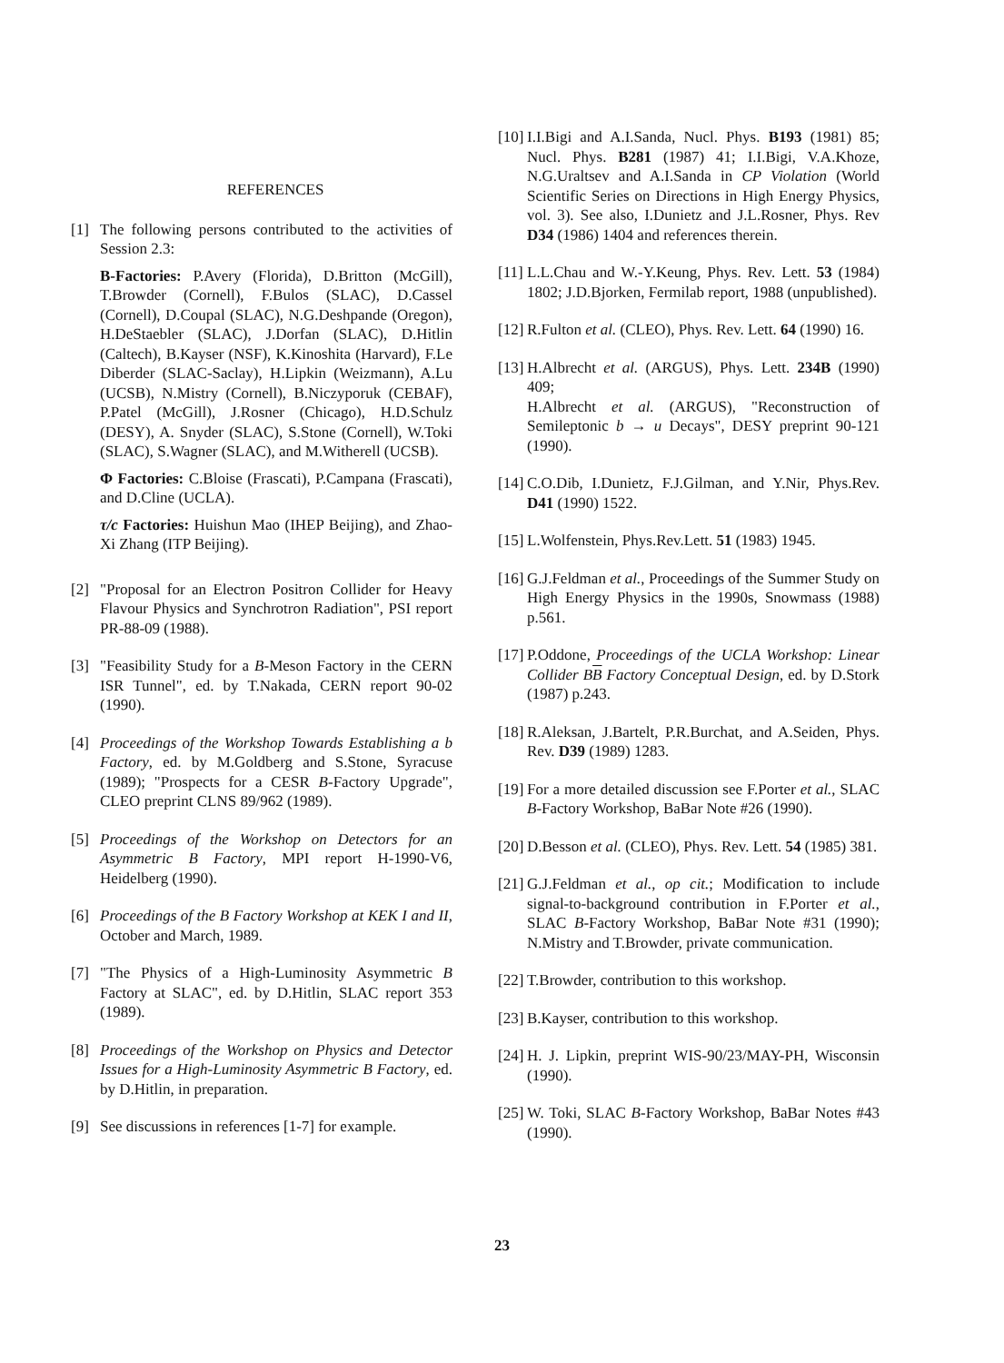REFERENCES
[1] The following persons contributed to the activities of Session 2.3:
B-Factories: P.Avery (Florida), D.Britton (McGill), T.Browder (Cornell), F.Bulos (SLAC), D.Cassel (Cornell), D.Coupal (SLAC), N.G.Deshpande (Oregon), H.DeStaebler (SLAC), J.Dorfan (SLAC), D.Hitlin (Caltech), B.Kayser (NSF), K.Kinoshita (Harvard), F.Le Diberder (SLAC-Saclay), H.Lipkin (Weizmann), A.Lu (UCSB), N.Mistry (Cornell), B.Niczyporuk (CEBAF), P.Patel (McGill), J.Rosner (Chicago), H.D.Schulz (DESY), A. Snyder (SLAC), S.Stone (Cornell), W.Toki (SLAC), S.Wagner (SLAC), and M.Witherell (UCSB).
Φ Factories: C.Bloise (Frascati), P.Campana (Frascati), and D.Cline (UCLA).
τ/c Factories: Huishun Mao (IHEP Beijing), and Zhao-Xi Zhang (ITP Beijing).
[2] "Proposal for an Electron Positron Collider for Heavy Flavour Physics and Synchrotron Radiation", PSI report PR-88-09 (1988).
[3] "Feasibility Study for a B-Meson Factory in the CERN ISR Tunnel", ed. by T.Nakada, CERN report 90-02 (1990).
[4] Proceedings of the Workshop Towards Establishing a b Factory, ed. by M.Goldberg and S.Stone, Syracuse (1989); "Prospects for a CESR B-Factory Upgrade", CLEO preprint CLNS 89/962 (1989).
[5] Proceedings of the Workshop on Detectors for an Asymmetric B Factory, MPI report H-1990-V6, Heidelberg (1990).
[6] Proceedings of the B Factory Workshop at KEK I and II, October and March, 1989.
[7] "The Physics of a High-Luminosity Asymmetric B Factory at SLAC", ed. by D.Hitlin, SLAC report 353 (1989).
[8] Proceedings of the Workshop on Physics and Detector Issues for a High-Luminosity Asymmetric B Factory, ed. by D.Hitlin, in preparation.
[9] See discussions in references [1-7] for example.
[10]
I.I.Bigi and A.I.Sanda, Nucl. Phys. B193 (1981) 85; Nucl. Phys. B281 (1987) 41; I.I.Bigi, V.A.Khoze, N.G.Uraltsev and A.I.Sanda in CP Violation (World Scientific Series on Directions in High Energy Physics, vol. 3). See also, I.Dunietz and J.L.Rosner, Phys. Rev D34 (1986) 1404 and references therein.
[11]
L.L.Chau and W.-Y.Keung, Phys. Rev. Lett. 53 (1984) 1802; J.D.Bjorken, Fermilab report, 1988 (unpublished).
[12]
R.Fulton et al. (CLEO), Phys. Rev. Lett. 64 (1990) 16.
[13]
H.Albrecht et al. (ARGUS), Phys. Lett. 234B (1990) 409;
H.Albrecht et al. (ARGUS), "Reconstruction of Semileptonic b → u Decays", DESY preprint 90-121 (1990).
[14]
C.O.Dib, I.Dunietz, F.J.Gilman, and Y.Nir, Phys.Rev. D41 (1990) 1522.
[15]
L.Wolfenstein, Phys.Rev.Lett. 51 (1983) 1945.
[16]
G.J.Feldman et al., Proceedings of the Summer Study on High Energy Physics in the 1990s, Snowmass (1988) p.561.
[17]
P.Oddone, Proceedings of the UCLA Workshop: Linear Collider BB Factory Conceptual Design, ed. by D.Stork (1987) p.243.
[18]
R.Aleksan, J.Bartelt, P.R.Burchat, and A.Seiden, Phys. Rev. D39 (1989) 1283.
[19]
For a more detailed discussion see F.Porter et al., SLAC B-Factory Workshop, BaBar Note #26 (1990).
[20]
D.Besson et al. (CLEO), Phys. Rev. Lett. 54 (1985) 381.
[21]
G.J.Feldman et al., op cit.; Modification to include signal-to-background contribution in F.Porter et al., SLAC B-Factory Workshop, BaBar Note #31 (1990); N.Mistry and T.Browder, private communication.
[22]
T.Browder, contribution to this workshop.
[23]
B.Kayser, contribution to this workshop.
[24]
H. J. Lipkin, preprint WIS-90/23/MAY-PH, Wisconsin (1990).
[25]
W. Toki, SLAC B-Factory Workshop, BaBar Notes #43 (1990).
23